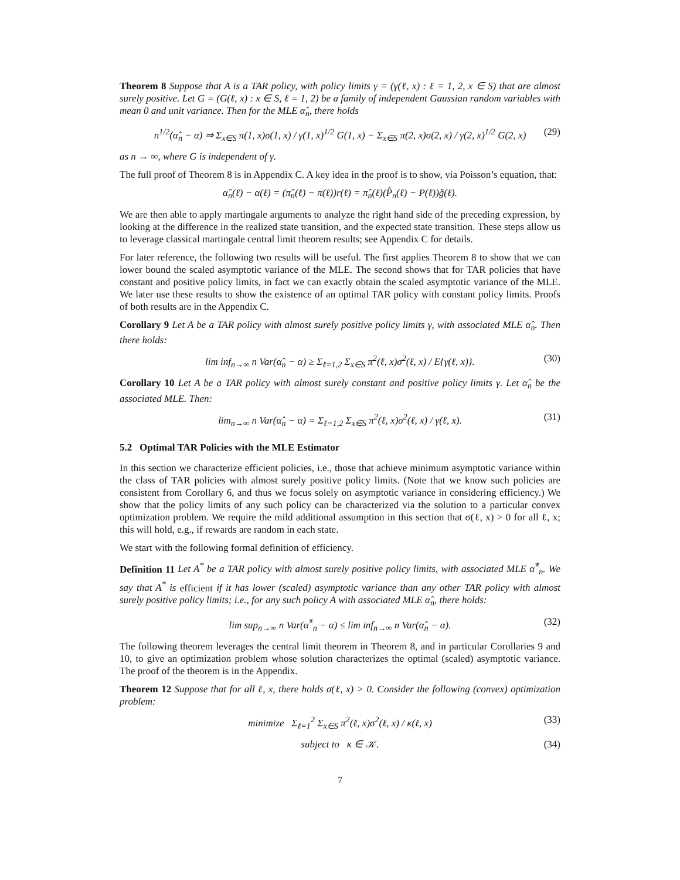Theorem 8 Suppose that A is a TAR policy, with policy limits γ = (γ(ℓ, x) : ℓ = 1, 2, x ∈ S) that are almost surely positive. Let G = (G(ℓ, x) : x ∈ S, ℓ = 1, 2) be a family of independent Gaussian random variables with mean 0 and unit variance. Then for the MLE α̂<sub>n</sub>, there holds
n<sup>1/2</sup>(α̂<sub>n</sub> − α) ⇒ Σ<sub>x∈S</sub> π(1, x)σ(1, x) / γ(1, x)<sup>1/2</sup> G(1, x) − Σ<sub>x∈S</sub> π(2, x)σ(2, x) / γ(2, x)<sup>1/2</sup> G(2, x) (29)
as n → ∞, where G is independent of γ.
The full proof of Theorem 8 is in Appendix C. A key idea in the proof is to show, via Poisson’s equation, that:
α̂<sub>n</sub>(ℓ) − α(ℓ) = (π̂<sub>n</sub>(ℓ) − π(ℓ))r(ℓ) = π̂<sub>n</sub>(ℓ)(P̂<sub>n</sub>(ℓ) − P(ℓ))g̃(ℓ).
We are then able to apply martingale arguments to analyze the right hand side of the preceding expression, by looking at the difference in the realized state transition, and the expected state transition. These steps allow us to leverage classical martingale central limit theorem results; see Appendix C for details.
For later reference, the following two results will be useful. The first applies Theorem 8 to show that we can lower bound the scaled asymptotic variance of the MLE. The second shows that for TAR policies that have constant and positive policy limits, in fact we can exactly obtain the scaled asymptotic variance of the MLE. We later use these results to show the existence of an optimal TAR policy with constant policy limits. Proofs of both results are in the Appendix C.
Corollary 9 Let A be a TAR policy with almost surely positive policy limits γ, with associated MLE α̂<sub>n</sub>. Then there holds:
lim inf<sub>n→∞</sub> n Var(α̂<sub>n</sub> − α) ≥ Σ<sub>ℓ=1,2</sub> Σ<sub>x∈S</sub> π<sup>2</sup>(ℓ, x)σ<sup>2</sup>(ℓ, x) / E{γ(ℓ, x)}. (30)
Corollary 10 Let A be a TAR policy with almost surely constant and positive policy limits γ. Let α̂<sub>n</sub> be the associated MLE. Then:
lim<sub>n→∞</sub> n Var(α̂<sub>n</sub> − α) = Σ<sub>ℓ=1,2</sub> Σ<sub>x∈S</sub> π<sup>2</sup>(ℓ, x)σ<sup>2</sup>(ℓ, x) / γ(ℓ, x). (31)
5.2 Optimal TAR Policies with the MLE Estimator
In this section we characterize efficient policies, i.e., those that achieve minimum asymptotic variance within the class of TAR policies with almost surely positive policy limits. (Note that we know such policies are consistent from Corollary 6, and thus we focus solely on asymptotic variance in considering efficiency.) We show that the policy limits of any such policy can be characterized via the solution to a particular convex optimization problem. We require the mild additional assumption in this section that σ(ℓ, x) > 0 for all ℓ, x; this will hold, e.g., if rewards are random in each state.
We start with the following formal definition of efficiency.
Definition 11 Let A<sup>*</sup> be a TAR policy with almost surely positive policy limits, with associated MLE α̂<sup>*</sup><sub>n</sub>. We say that A<sup>*</sup> is efficient if it has lower (scaled) asymptotic variance than any other TAR policy with almost surely positive policy limits; i.e., for any such policy A with associated MLE α̂<sub>n</sub>, there holds:
lim sup<sub>n→∞</sub> n Var(α̂<sup>*</sup><sub>n</sub> − α) ≤ lim inf<sub>n→∞</sub> n Var(α̂<sub>n</sub> − α). (32)
The following theorem leverages the central limit theorem in Theorem 8, and in particular Corollaries 9 and 10, to give an optimization problem whose solution characterizes the optimal (scaled) asymptotic variance. The proof of the theorem is in the Appendix.
Theorem 12 Suppose that for all ℓ, x, there holds σ(ℓ, x) > 0. Consider the following (convex) optimization problem:
minimize Σ<sub>ℓ=1</sub><sup>2</sup> Σ<sub>x∈S</sub> π<sup>2</sup>(ℓ, x)σ<sup>2</sup>(ℓ, x) / κ(ℓ, x) (33)
subject to κ ∈ 𝒦. (34)
7